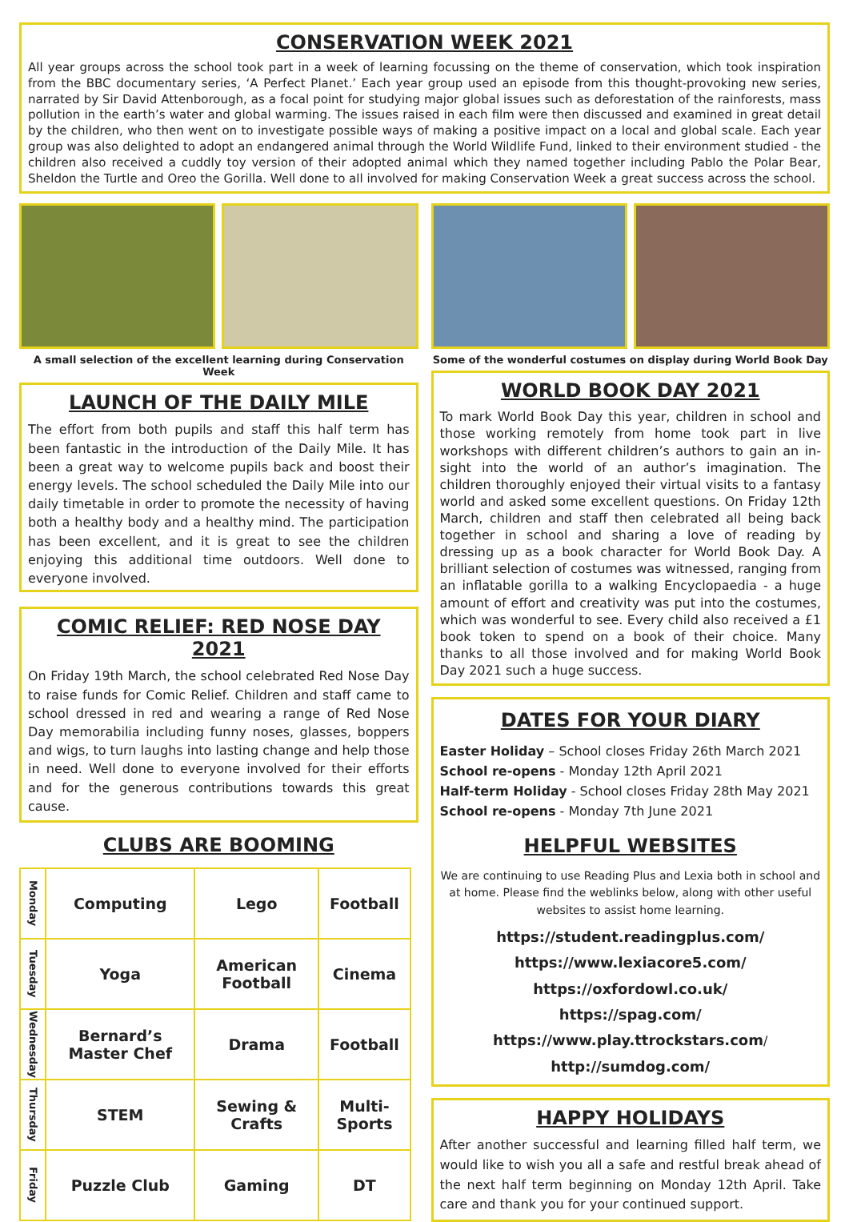CONSERVATION WEEK 2021
All year groups across the school took part in a week of learning focussing on the theme of conservation, which took inspiration from the BBC documentary series, ‘A Perfect Planet.’ Each year group used an episode from this thought-provoking new series, narrated by Sir David Attenborough, as a focal point for studying major global issues such as deforestation of the rainforests, mass pollution in the earth’s water and global warming. The issues raised in each film were then discussed and examined in great detail by the children, who then went on to investigate possible ways of making a positive impact on a local and global scale. Each year group was also delighted to adopt an endangered animal through the World Wildlife Fund, linked to their environment studied - the children also received a cuddly toy version of their adopted animal which they named together including Pablo the Polar Bear, Sheldon the Turtle and Oreo the Gorilla. Well done to all involved for making Conservation Week a great success across the school.
A small selection of the excellent learning during Conservation Week
LAUNCH OF THE DAILY MILE
The effort from both pupils and staff this half term has been fantastic in the introduction of the Daily Mile. It has been a great way to welcome pupils back and boost their energy levels. The school scheduled the Daily Mile into our daily timetable in order to promote the necessity of having both a healthy body and a healthy mind. The participation has been excellent, and it is great to see the children enjoying this additional time outdoors. Well done to everyone involved.
COMIC RELIEF: RED NOSE DAY 2021
On Friday 19th March, the school celebrated Red Nose Day to raise funds for Comic Relief. Children and staff came to school dressed in red and wearing a range of Red Nose Day memorabilia including funny noses, glasses, boppers and wigs, to turn laughs into lasting change and help those in need. Well done to everyone involved for their efforts and for the generous contributions towards this great cause.
CLUBS ARE BOOMING
| Monday | Computing | Lego | Football |
| Tuesday | Yoga | American Football | Cinema |
| Wednesday | Bernard’s Master Chef | Drama | Football |
| Thursday | STEM | Sewing & Crafts | Multi-Sports |
| Friday | Puzzle Club | Gaming | DT |
Some of the wonderful costumes on display during World Book Day
WORLD BOOK DAY 2021
To mark World Book Day this year, children in school and those working remotely from home took part in live workshops with different children’s authors to gain an in-sight into the world of an author’s imagination. The children thoroughly enjoyed their virtual visits to a fantasy world and asked some excellent questions. On Friday 12th March, children and staff then celebrated all being back together in school and sharing a love of reading by dressing up as a book character for World Book Day. A brilliant selection of costumes was witnessed, ranging from an inflatable gorilla to a walking Encyclopaedia - a huge amount of effort and creativity was put into the costumes, which was wonderful to see. Every child also received a £1 book token to spend on a book of their choice. Many thanks to all those involved and for making World Book Day 2021 such a huge success.
DATES FOR YOUR DIARY
Easter Holiday – School closes Friday 26th March 2021
School re-opens - Monday 12th April 2021
Half-term Holiday - School closes Friday 28th May 2021
School re-opens - Monday 7th June 2021
HELPFUL WEBSITES
We are continuing to use Reading Plus and Lexia both in school and at home. Please find the weblinks below, along with other useful websites to assist home learning.
https://student.readingplus.com/
https://www.lexiacore5.com/
https://oxfordowl.co.uk/
https://spag.com/
https://www.play.ttrockstars.com/
http://sumdog.com/
HAPPY HOLIDAYS
After another successful and learning filled half term, we would like to wish you all a safe and restful break ahead of the next half term beginning on Monday 12th April. Take care and thank you for your continued support.